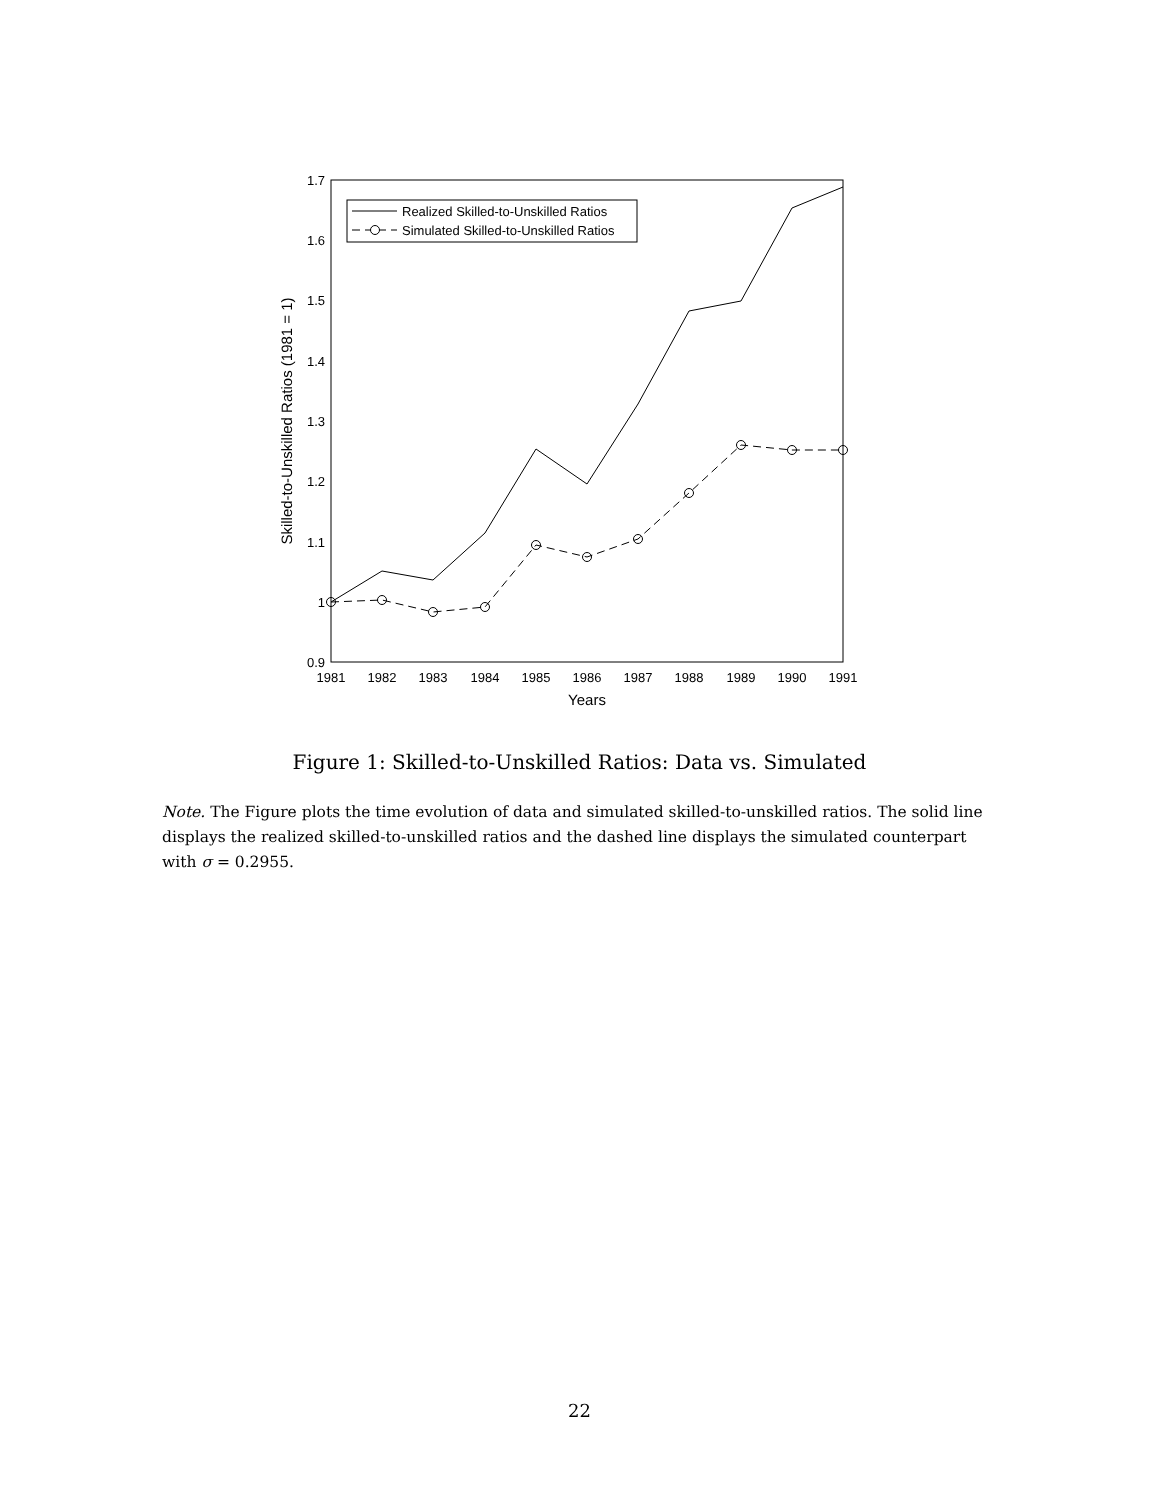1.7
1.6
1.5
1.4
1.3
1.2
1.1
1
0.9
1981
1982
1983
1984
1985
1986
1987
1988
1989
1990
1991
Years
Skilled-to-Unskilled Ratios (1981 = 1)
Realized Skilled-to-Unskilled Ratios
Simulated Skilled-to-Unskilled Ratios
Figure 1: Skilled-to-Unskilled Ratios: Data vs. Simulated
Note. The Figure plots the time evolution of data and simulated skilled-to-unskilled ratios. The solid line displays the realized skilled-to-unskilled ratios and the dashed line displays the simulated counterpart with σ = 0.2955.
22